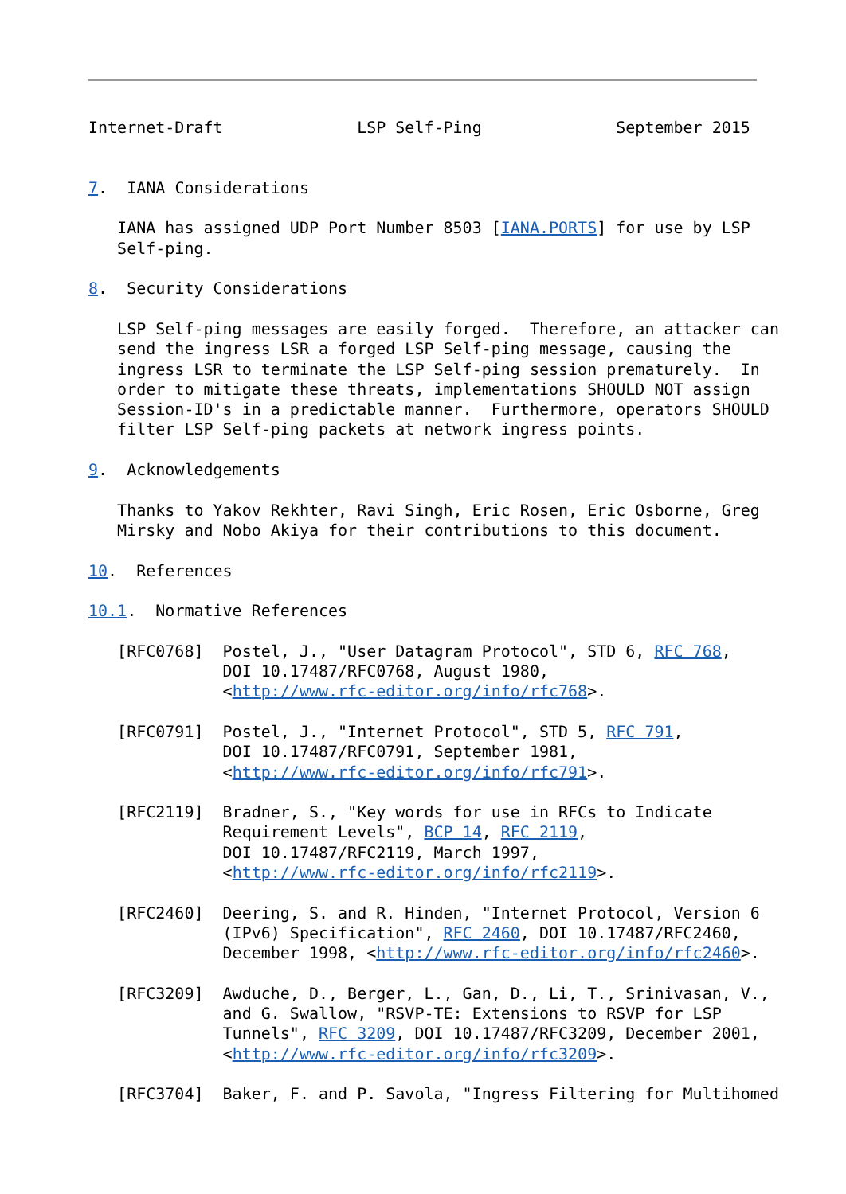Internet-Draft              LSP Self-Ping              September 2015


7.  IANA Considerations

   IANA has assigned UDP Port Number 8503 [IANA.PORTS] for use by LSP
   Self-ping.

8.  Security Considerations

   LSP Self-ping messages are easily forged.  Therefore, an attacker can
   send the ingress LSR a forged LSP Self-ping message, causing the
   ingress LSR to terminate the LSP Self-ping session prematurely.  In
   order to mitigate these threats, implementations SHOULD NOT assign
   Session-ID's in a predictable manner.  Furthermore, operators SHOULD
   filter LSP Self-ping packets at network ingress points.

9.  Acknowledgements

   Thanks to Yakov Rekhter, Ravi Singh, Eric Rosen, Eric Osborne, Greg
   Mirsky and Nobo Akiya for their contributions to this document.

10.  References

10.1.  Normative References

   [RFC0768]  Postel, J., "User Datagram Protocol", STD 6, RFC 768,
              DOI 10.17487/RFC0768, August 1980,
              <http://www.rfc-editor.org/info/rfc768>.

   [RFC0791]  Postel, J., "Internet Protocol", STD 5, RFC 791,
              DOI 10.17487/RFC0791, September 1981,
              <http://www.rfc-editor.org/info/rfc791>.

   [RFC2119]  Bradner, S., "Key words for use in RFCs to Indicate
              Requirement Levels", BCP 14, RFC 2119,
              DOI 10.17487/RFC2119, March 1997,
              <http://www.rfc-editor.org/info/rfc2119>.

   [RFC2460]  Deering, S. and R. Hinden, "Internet Protocol, Version 6
              (IPv6) Specification", RFC 2460, DOI 10.17487/RFC2460,
              December 1998, <http://www.rfc-editor.org/info/rfc2460>.

   [RFC3209]  Awduche, D., Berger, L., Gan, D., Li, T., Srinivasan, V.,
              and G. Swallow, "RSVP-TE: Extensions to RSVP for LSP
              Tunnels", RFC 3209, DOI 10.17487/RFC3209, December 2001,
              <http://www.rfc-editor.org/info/rfc3209>.

   [RFC3704]  Baker, F. and P. Savola, "Ingress Filtering for Multihomed